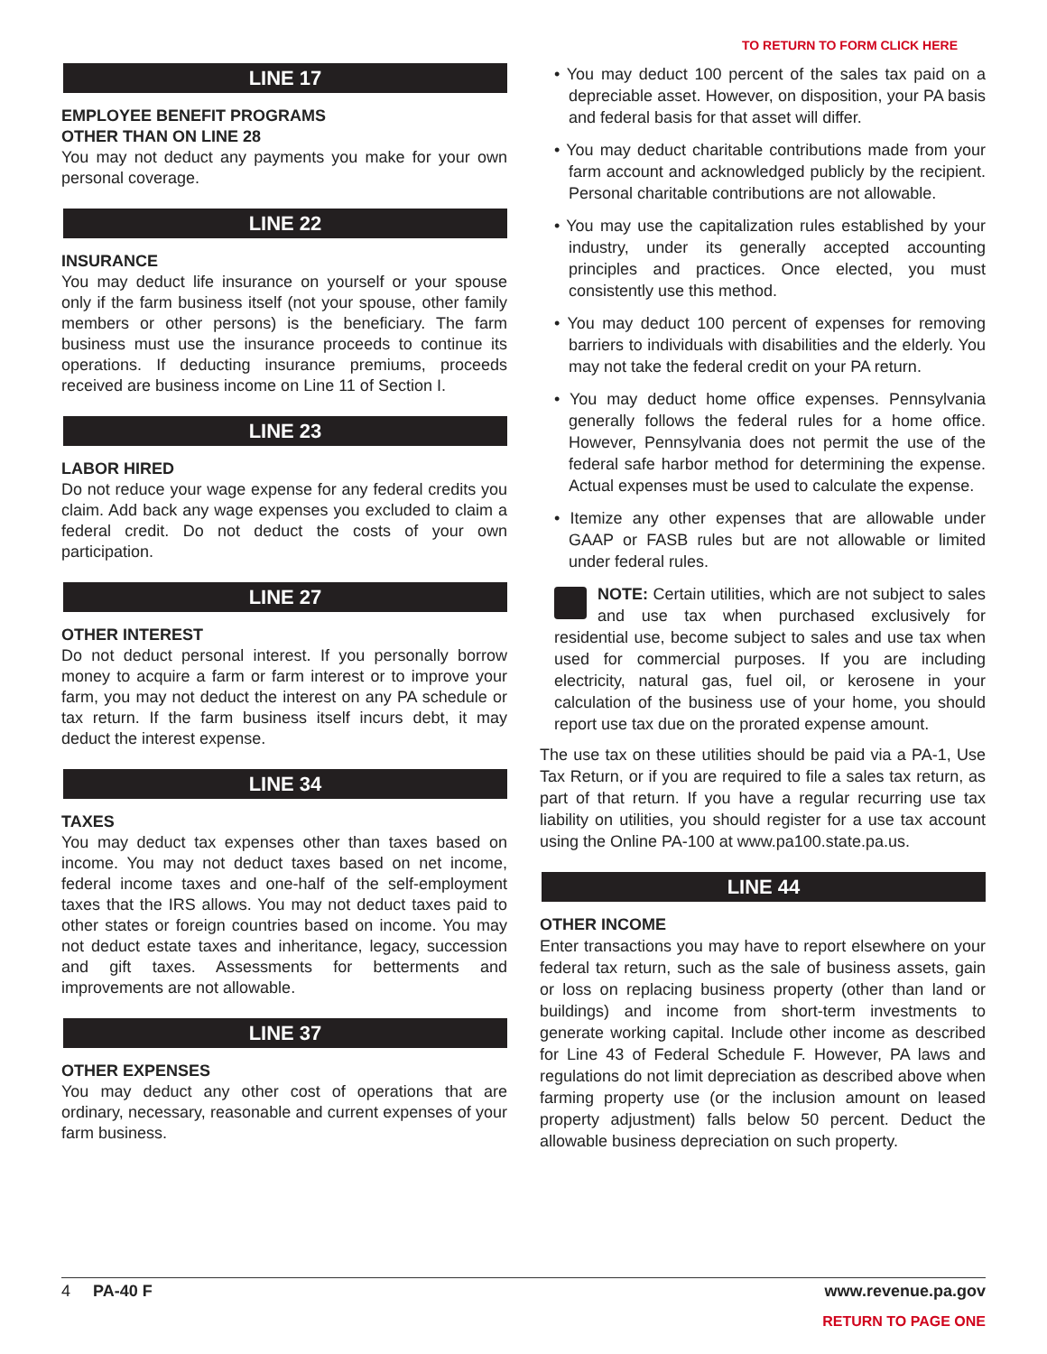TO RETURN TO FORM CLICK HERE
LINE 17
EMPLOYEE BENEFIT PROGRAMS
OTHER THAN ON LINE 28
You may not deduct any payments you make for your own personal coverage.
LINE 22
INSURANCE
You may deduct life insurance on yourself or your spouse only if the farm business itself (not your spouse, other family members or other persons) is the beneficiary. The farm business must use the insurance proceeds to continue its operations. If deducting insurance premiums, proceeds received are business income on Line 11 of Section I.
LINE 23
LABOR HIRED
Do not reduce your wage expense for any federal credits you claim. Add back any wage expenses you excluded to claim a federal credit. Do not deduct the costs of your own participation.
LINE 27
OTHER INTEREST
Do not deduct personal interest. If you personally borrow money to acquire a farm or farm interest or to improve your farm, you may not deduct the interest on any PA schedule or tax return. If the farm business itself incurs debt, it may deduct the interest expense.
LINE 34
TAXES
You may deduct tax expenses other than taxes based on income. You may not deduct taxes based on net income, federal income taxes and one-half of the self-employment taxes that the IRS allows. You may not deduct taxes paid to other states or foreign countries based on income. You may not deduct estate taxes and inheritance, legacy, succession and gift taxes. Assessments for betterments and improvements are not allowable.
LINE 37
OTHER EXPENSES
You may deduct any other cost of operations that are ordinary, necessary, reasonable and current expenses of your farm business.
• You may deduct 100 percent of the sales tax paid on a depreciable asset. However, on disposition, your PA basis and federal basis for that asset will differ.
• You may deduct charitable contributions made from your farm account and acknowledged publicly by the recipient. Personal charitable contributions are not allowable.
• You may use the capitalization rules established by your industry, under its generally accepted accounting principles and practices. Once elected, you must consistently use this method.
• You may deduct 100 percent of expenses for removing barriers to individuals with disabilities and the elderly. You may not take the federal credit on your PA return.
• You may deduct home office expenses. Pennsylvania generally follows the federal rules for a home office. However, Pennsylvania does not permit the use of the federal safe harbor method for determining the expense. Actual expenses must be used to calculate the expense.
• Itemize any other expenses that are allowable under GAAP or FASB rules but are not allowable or limited under federal rules.
NOTE: Certain utilities, which are not subject to sales and use tax when purchased exclusively for residential use, become subject to sales and use tax when used for commercial purposes. If you are including electricity, natural gas, fuel oil, or kerosene in your calculation of the business use of your home, you should report use tax due on the prorated expense amount.
The use tax on these utilities should be paid via a PA-1, Use Tax Return, or if you are required to file a sales tax return, as part of that return. If you have a regular recurring use tax liability on utilities, you should register for a use tax account using the Online PA-100 at www.pa100.state.pa.us.
LINE 44
OTHER INCOME
Enter transactions you may have to report elsewhere on your federal tax return, such as the sale of business assets, gain or loss on replacing business property (other than land or buildings) and income from short-term investments to generate working capital. Include other income as described for Line 43 of Federal Schedule F. However, PA laws and regulations do not limit depreciation as described above when farming property use (or the inclusion amount on leased property adjustment) falls below 50 percent. Deduct the allowable business depreciation on such property.
4 PA-40 F www.revenue.pa.gov
RETURN TO PAGE ONE